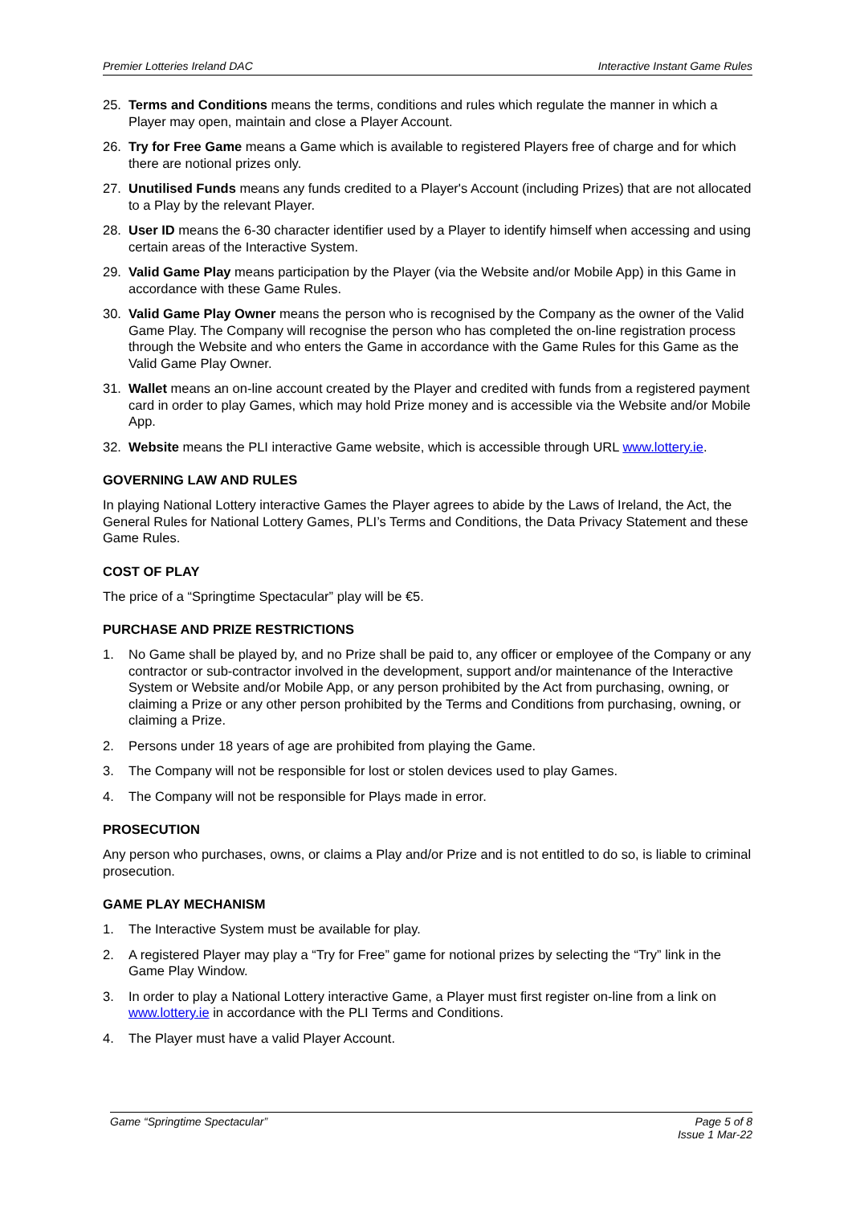Premier Lotteries Ireland DAC Interactive Instant Game Rules
25. Terms and Conditions means the terms, conditions and rules which regulate the manner in which a Player may open, maintain and close a Player Account.
26. Try for Free Game means a Game which is available to registered Players free of charge and for which there are notional prizes only.
27. Unutilised Funds means any funds credited to a Player's Account (including Prizes) that are not allocated to a Play by the relevant Player.
28. User ID means the 6-30 character identifier used by a Player to identify himself when accessing and using certain areas of the Interactive System.
29. Valid Game Play means participation by the Player (via the Website and/or Mobile App) in this Game in accordance with these Game Rules.
30. Valid Game Play Owner means the person who is recognised by the Company as the owner of the Valid Game Play. The Company will recognise the person who has completed the on-line registration process through the Website and who enters the Game in accordance with the Game Rules for this Game as the Valid Game Play Owner.
31. Wallet means an on-line account created by the Player and credited with funds from a registered payment card in order to play Games, which may hold Prize money and is accessible via the Website and/or Mobile App.
32. Website means the PLI interactive Game website, which is accessible through URL www.lottery.ie.
GOVERNING LAW AND RULES
In playing National Lottery interactive Games the Player agrees to abide by the Laws of Ireland, the Act, the General Rules for National Lottery Games, PLI’s Terms and Conditions, the Data Privacy Statement and these Game Rules.
COST OF PLAY
The price of a “Springtime Spectacular” play will be €5.
PURCHASE AND PRIZE RESTRICTIONS
1. No Game shall be played by, and no Prize shall be paid to, any officer or employee of the Company or any contractor or sub-contractor involved in the development, support and/or maintenance of the Interactive System or Website and/or Mobile App, or any person prohibited by the Act from purchasing, owning, or claiming a Prize or any other person prohibited by the Terms and Conditions from purchasing, owning, or claiming a Prize.
2. Persons under 18 years of age are prohibited from playing the Game.
3. The Company will not be responsible for lost or stolen devices used to play Games.
4. The Company will not be responsible for Plays made in error.
PROSECUTION
Any person who purchases, owns, or claims a Play and/or Prize and is not entitled to do so, is liable to criminal prosecution.
GAME PLAY MECHANISM
1. The Interactive System must be available for play.
2. A registered Player may play a “Try for Free” game for notional prizes by selecting the “Try” link in the Game Play Window.
3. In order to play a National Lottery interactive Game, a Player must first register on-line from a link on www.lottery.ie in accordance with the PLI Terms and Conditions.
4. The Player must have a valid Player Account.
Game “Springtime Spectacular” Page 5 of 8
Issue 1 Mar-22